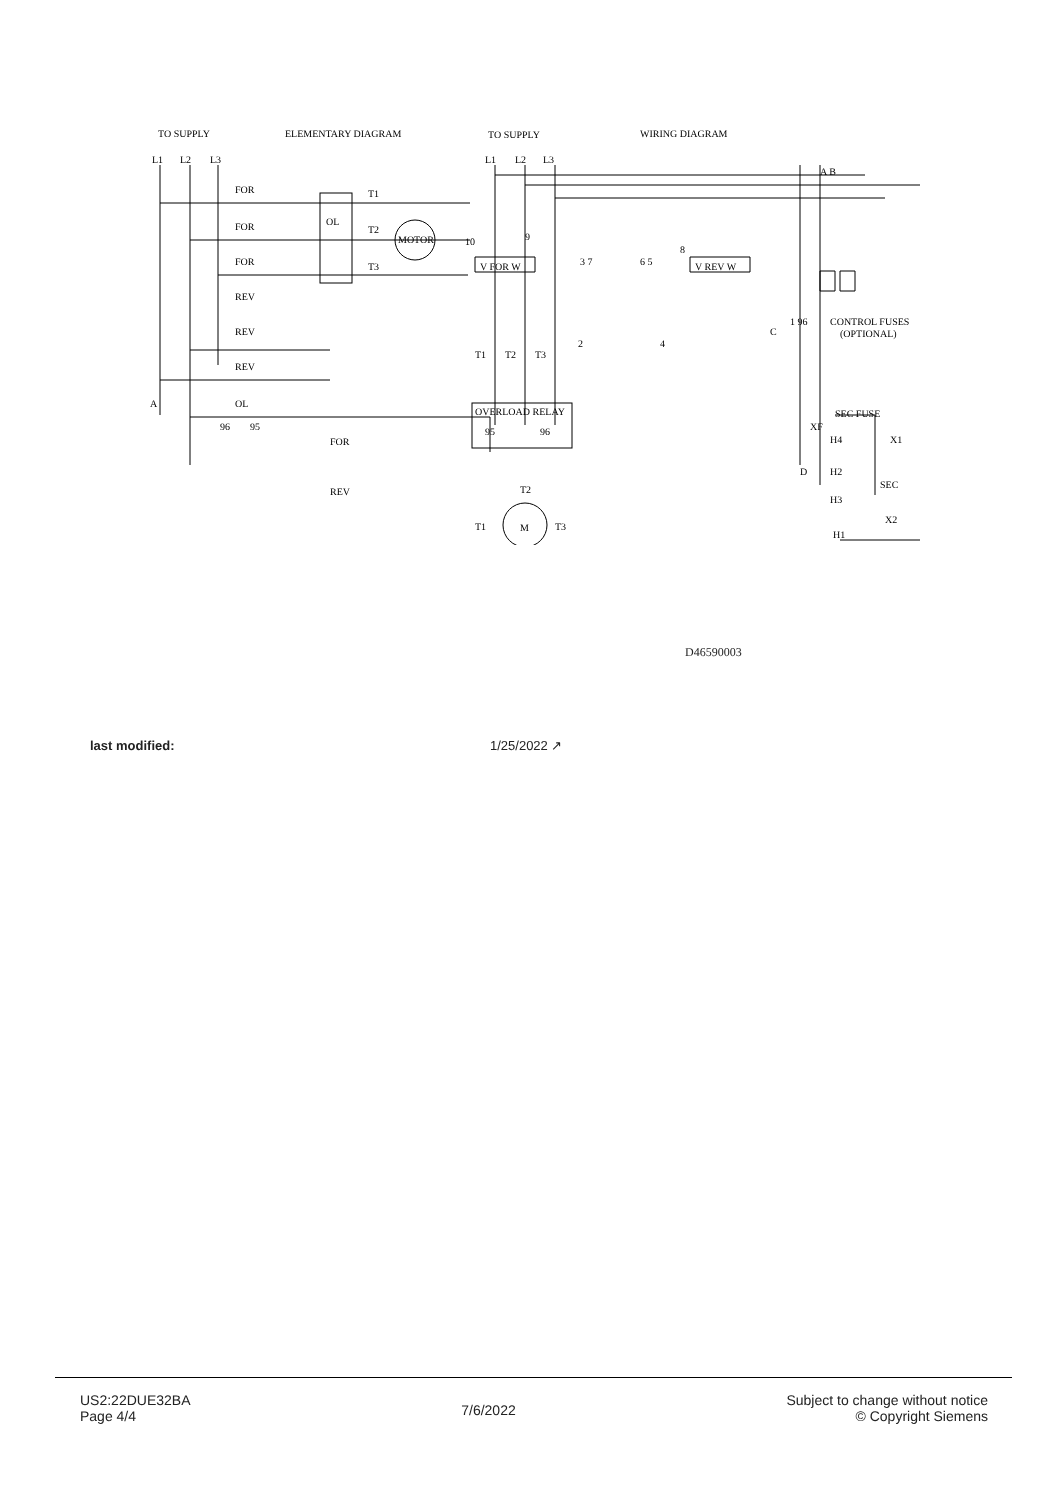TO SUPPLY
ELEMENTARY DIAGRAM
L1
L2
L3
FOR
FOR
FOR
REV
REV
REV
T1
T2
T3
OL
MOTOR
A
OL
96
95
FOR
REV
TO SUPPLY
WIRING DIAGRAM
L1
L2
L3
10
9
8
V FOR W
V REV W
3 7
6 5
2
4
T1
T2
T3
OVERLOAD RELAY
95
96
M
T2
T1
T3
A B
C
1 96
CONTROL FUSES
(OPTIONAL)
SEC FUSE
XF
H4
X1
D
H2
H3
SEC
X2
H1
D46590003
last modified: 1/25/2022 ↗
US2:22DUE32BA
Page 4/4
7/6/2022
Subject to change without notice
© Copyright Siemens